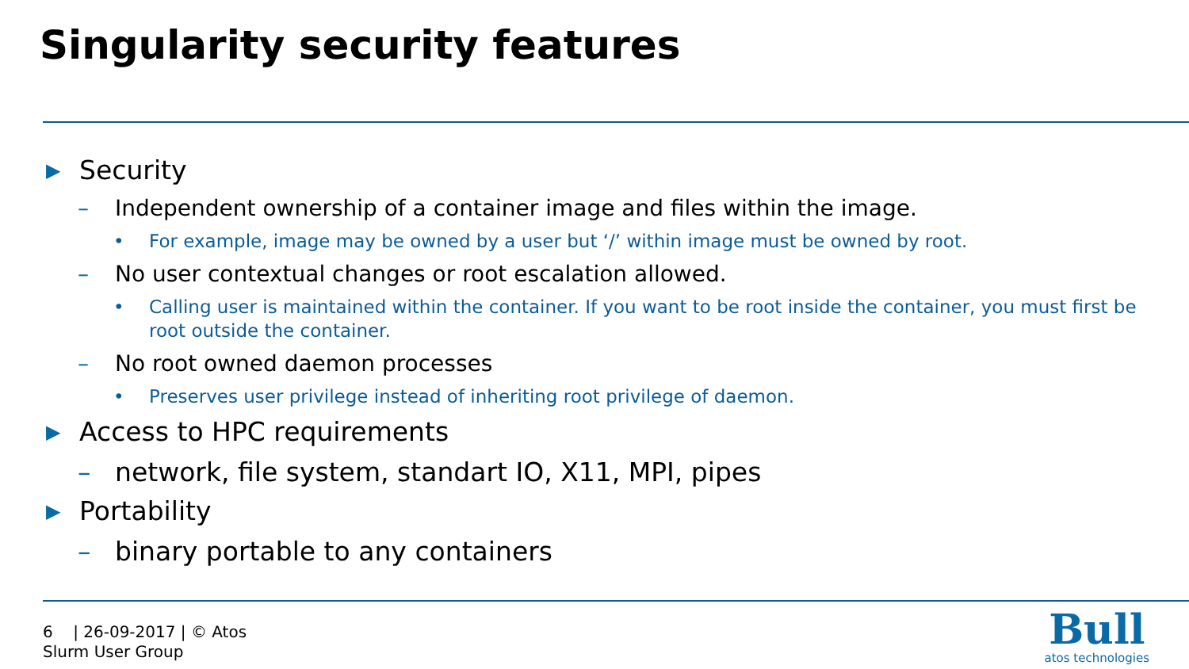Singularity security features
▶ Security
– Independent ownership of a container image and files within the image.
• For example, image may be owned by a user but ‘/’ within image must be owned by root.
– No user contextual changes or root escalation allowed.
• Calling user is maintained within the container. If you want to be root inside the container, you must first be root outside the container.
– No root owned daemon processes
• Preserves user privilege instead of inheriting root privilege of daemon.
▶ Access to HPC requirements
– network, file system, standart IO, X11, MPI, pipes
▶ Portability
– binary portable to any containers
6 | 26-09-2017 | © Atos
Slurm User Group
Bull
atos technologies